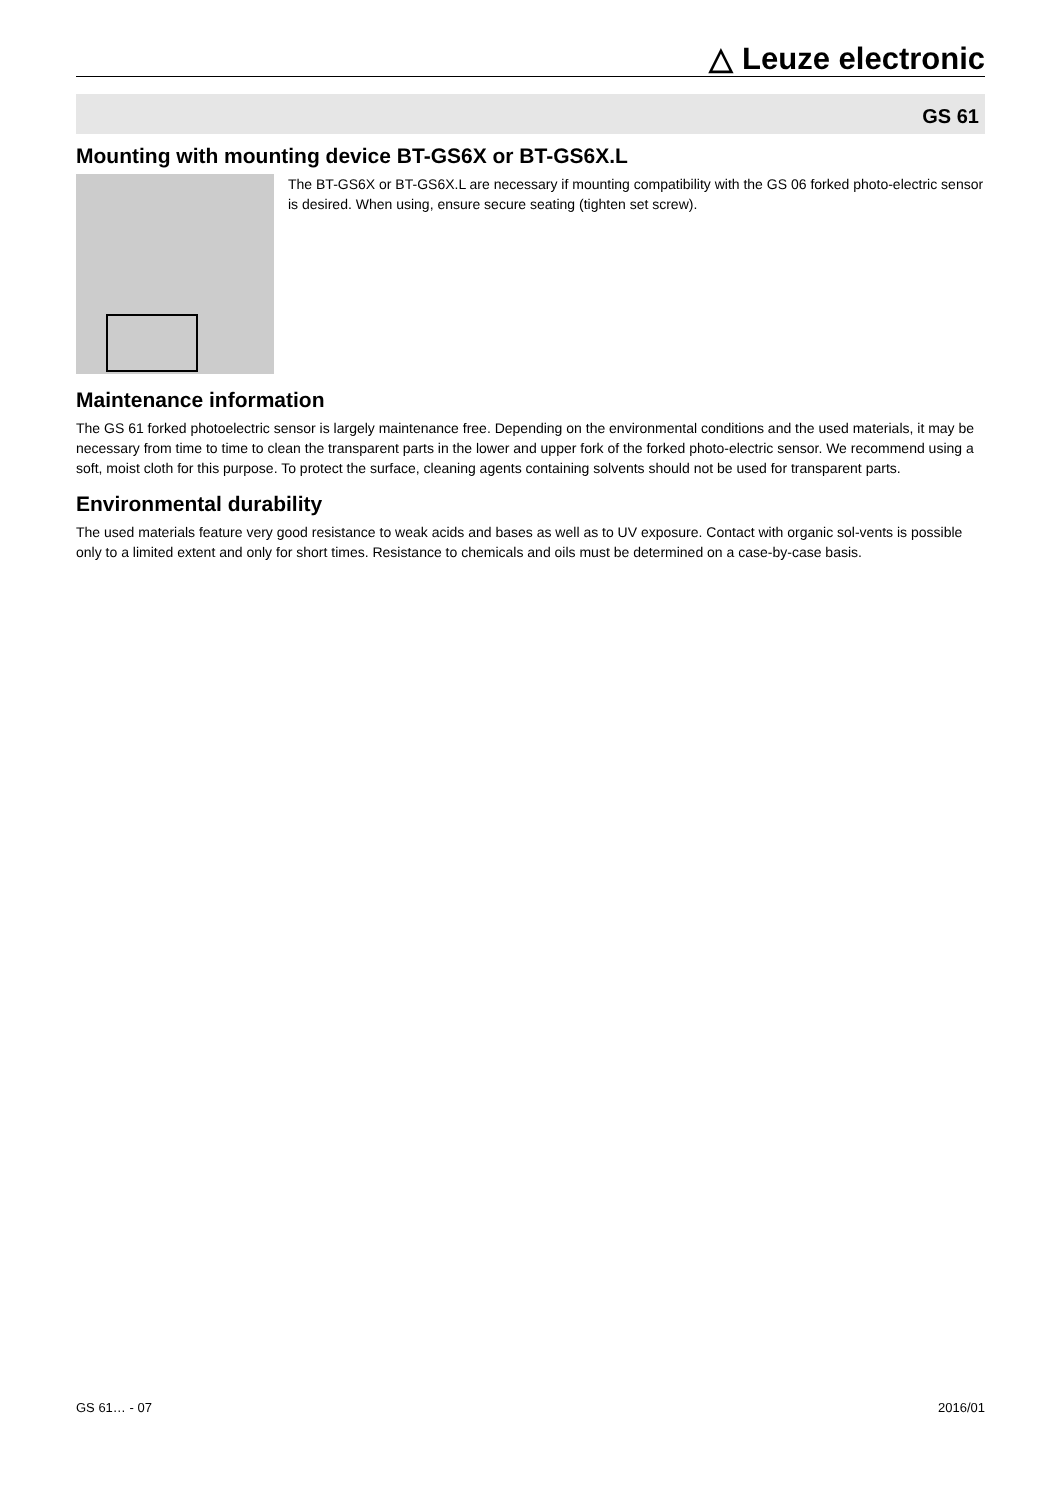△ Leuze electronic
GS 61
Mounting with mounting device BT-GS6X or BT-GS6X.L
The BT-GS6X or BT-GS6X.L are necessary if mounting compatibility with the GS 06 forked photo-electric sensor is desired. When using, ensure secure seating (tighten set screw).
Maintenance information
The GS 61 forked photoelectric sensor is largely maintenance free. Depending on the environmental conditions and the used materials, it may be necessary from time to time to clean the transparent parts in the lower and upper fork of the forked photo-electric sensor. We recommend using a soft, moist cloth for this purpose. To protect the surface, cleaning agents containing solvents should not be used for transparent parts.
Environmental durability
The used materials feature very good resistance to weak acids and bases as well as to UV exposure. Contact with organic sol-vents is possible only to a limited extent and only for short times. Resistance to chemicals and oils must be determined on a case-by-case basis.
GS 61… - 07 2016/01